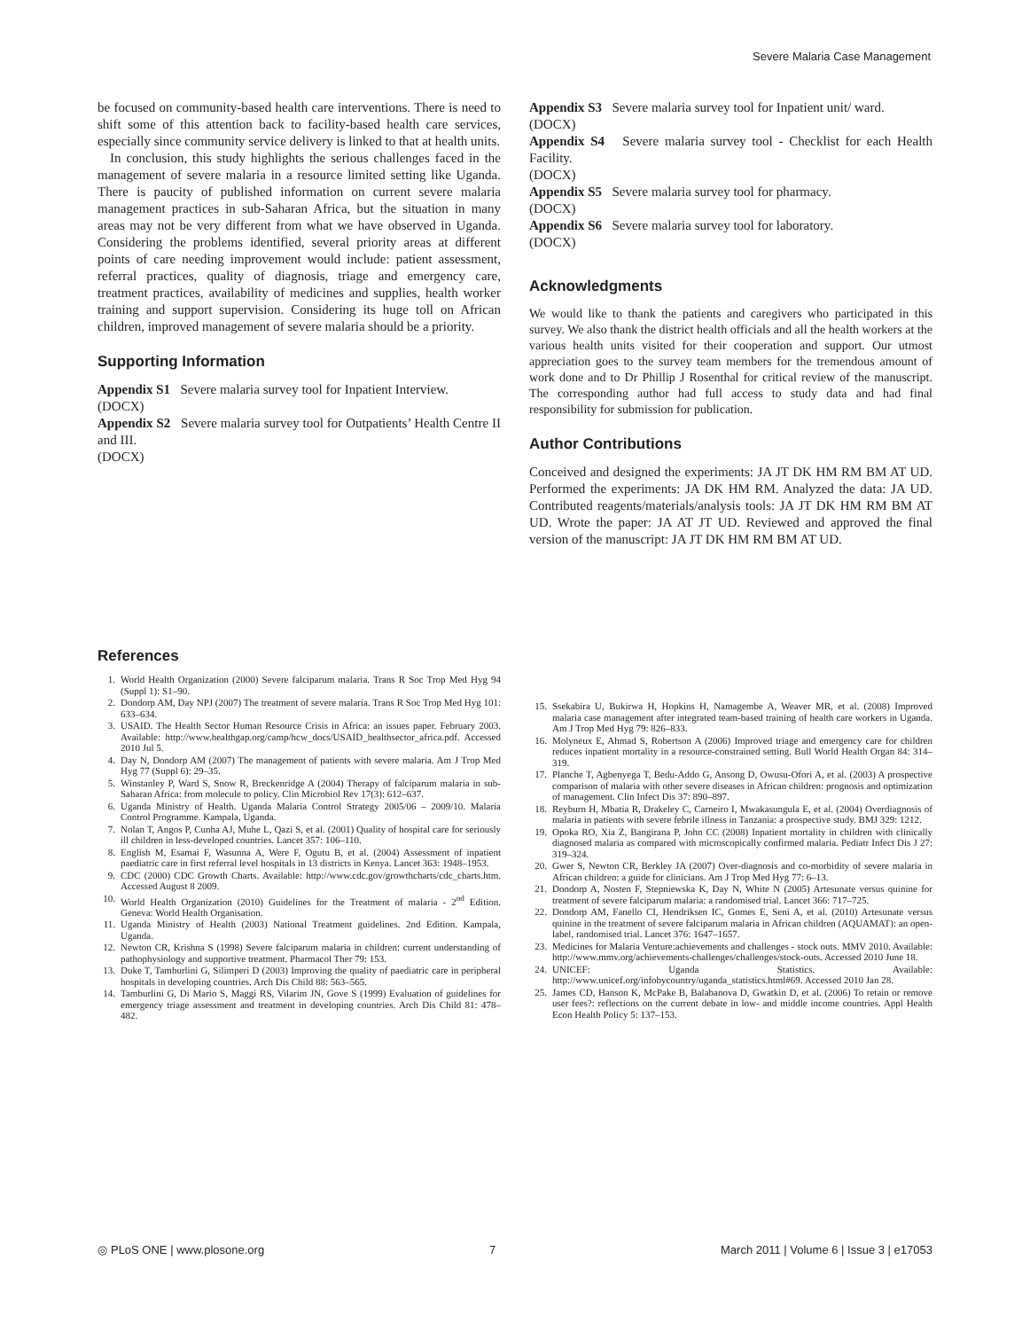Severe Malaria Case Management
be focused on community-based health care interventions. There is need to shift some of this attention back to facility-based health care services, especially since community service delivery is linked to that at health units.
In conclusion, this study highlights the serious challenges faced in the management of severe malaria in a resource limited setting like Uganda. There is paucity of published information on current severe malaria management practices in sub-Saharan Africa, but the situation in many areas may not be very different from what we have observed in Uganda. Considering the problems identified, several priority areas at different points of care needing improvement would include: patient assessment, referral practices, quality of diagnosis, triage and emergency care, treatment practices, availability of medicines and supplies, health worker training and support supervision. Considering its huge toll on African children, improved management of severe malaria should be a priority.
Supporting Information
Appendix S1 Severe malaria survey tool for Inpatient Interview.
(DOCX)
Appendix S2 Severe malaria survey tool for Outpatients’ Health Centre II and III.
(DOCX)
Appendix S3 Severe malaria survey tool for Inpatient unit/ ward.
(DOCX)
Appendix S4 Severe malaria survey tool - Checklist for each Health Facility.
(DOCX)
Appendix S5 Severe malaria survey tool for pharmacy.
(DOCX)
Appendix S6 Severe malaria survey tool for laboratory.
(DOCX)
Acknowledgments
We would like to thank the patients and caregivers who participated in this survey. We also thank the district health officials and all the health workers at the various health units visited for their cooperation and support. Our utmost appreciation goes to the survey team members for the tremendous amount of work done and to Dr Phillip J Rosenthal for critical review of the manuscript. The corresponding author had full access to study data and had final responsibility for submission for publication.
Author Contributions
Conceived and designed the experiments: JA JT DK HM RM BM AT UD. Performed the experiments: JA DK HM RM. Analyzed the data: JA UD. Contributed reagents/materials/analysis tools: JA JT DK HM RM BM AT UD. Wrote the paper: JA AT JT UD. Reviewed and approved the final version of the manuscript: JA JT DK HM RM BM AT UD.
References
1. World Health Organization (2000) Severe falciparum malaria. Trans R Soc Trop Med Hyg 94 (Suppl 1): S1–90.
2. Dondorp AM, Day NPJ (2007) The treatment of severe malaria. Trans R Soc Trop Med Hyg 101: 633–634.
3. USAID. The Health Sector Human Resource Crisis in Africa: an issues paper. February 2003. Available: http://www.healthgap.org/camp/hcw_docs/USAID_healthsector_africa.pdf. Accessed 2010 Jul 5.
4. Day N, Dondorp AM (2007) The management of patients with severe malaria. Am J Trop Med Hyg 77 (Suppl 6): 29–35.
5. Winstanley P, Ward S, Snow R, Breckenridge A (2004) Therapy of falciparum malaria in sub-Saharan Africa: from molecule to policy. Clin Microbiol Rev 17(3): 612–637.
6. Uganda Ministry of Health. Uganda Malaria Control Strategy 2005/06 – 2009/10. Malaria Control Programme. Kampala, Uganda.
7. Nolan T, Angos P, Cunha AJ, Muhe L, Qazi S, et al. (2001) Quality of hospital care for seriously ill children in less-developed countries. Lancet 357: 106–110.
8. English M, Esamai F, Wasunna A, Were F, Ogutu B, et al. (2004) Assessment of inpatient paediatric care in first referral level hospitals in 13 districts in Kenya. Lancet 363: 1948–1953.
9. CDC (2000) CDC Growth Charts. Available: http://www.cdc.gov/growthcharts/cdc_charts.htm. Accessed August 8 2009.
10. World Health Organization (2010) Guidelines for the Treatment of malaria - 2<sup>nd</sup> Edition. Geneva: World Health Organisation.
11. Uganda Ministry of Health (2003) National Treatment guidelines. 2nd Edition. Kampala, Uganda.
12. Newton CR, Krishna S (1998) Severe falciparum malaria in children: current understanding of pathophysiology and supportive treatment. Pharmacol Ther 79: 153.
13. Duke T, Tamburlini G, Silimperi D (2003) Improving the quality of paediatric care in peripheral hospitals in developing countries. Arch Dis Child 88: 563–565.
14. Tamburlini G, Di Mario S, Maggi RS, Vilarim JN, Gove S (1999) Evaluation of guidelines for emergency triage assessment and treatment in developing countries. Arch Dis Child 81: 478–482.
15. Ssekabira U, Bukirwa H, Hopkins H, Namagembe A, Weaver MR, et al. (2008) Improved malaria case management after integrated team-based training of health care workers in Uganda. Am J Trop Med Hyg 79: 826–833.
16. Molyneux E, Ahmad S, Robertson A (2006) Improved triage and emergency care for children reduces inpatient mortality in a resource-constrained setting. Bull World Health Organ 84: 314–319.
17. Planche T, Agbenyega T, Bedu-Addo G, Ansong D, Owusu-Ofori A, et al. (2003) A prospective comparison of malaria with other severe diseases in African children: prognosis and optimization of management. Clin Infect Dis 37: 890–897.
18. Reyburn H, Mbatia R, Drakeley C, Carneiro I, Mwakasungula E, et al. (2004) Overdiagnosis of malaria in patients with severe febrile illness in Tanzania: a prospective study. BMJ 329: 1212.
19. Opoka RO, Xia Z, Bangirana P, John CC (2008) Inpatient mortality in children with clinically diagnosed malaria as compared with microscopically confirmed malaria. Pediatr Infect Dis J 27: 319–324.
20. Gwer S, Newton CR, Berkley JA (2007) Over-diagnosis and co-morbidity of severe malaria in African children: a guide for clinicians. Am J Trop Med Hyg 77: 6–13.
21. Dondorp A, Nosten F, Stepniewska K, Day N, White N (2005) Artesunate versus quinine for treatment of severe falciparum malaria: a randomised trial. Lancet 366: 717–725.
22. Dondorp AM, Fanello CI, Hendriksen IC, Gomes E, Seni A, et al. (2010) Artesunate versus quinine in the treatment of severe falciparum malaria in African children (AQUAMAT): an open-label, randomised trial. Lancet 376: 1647–1657.
23. Medicines for Malaria Venture:achievements and challenges - stock outs. MMV 2010. Available: http://www.mmv.org/achievements-challenges/challenges/stock-outs. Accessed 2010 June 18.
24. UNICEF: Uganda Statistics. Available: http://www.unicef.org/infobycountry/uganda_statistics.html#69. Accessed 2010 Jan 28.
25. James CD, Hanson K, McPake B, Balabanova D, Gwatkin D, et al. (2006) To retain or remove user fees?: reflections on the current debate in low- and middle income countries. Appl Health Econ Health Policy 5: 137–153.
◎ PLoS ONE | www.plosone.org 7 March 2011 | Volume 6 | Issue 3 | e17053